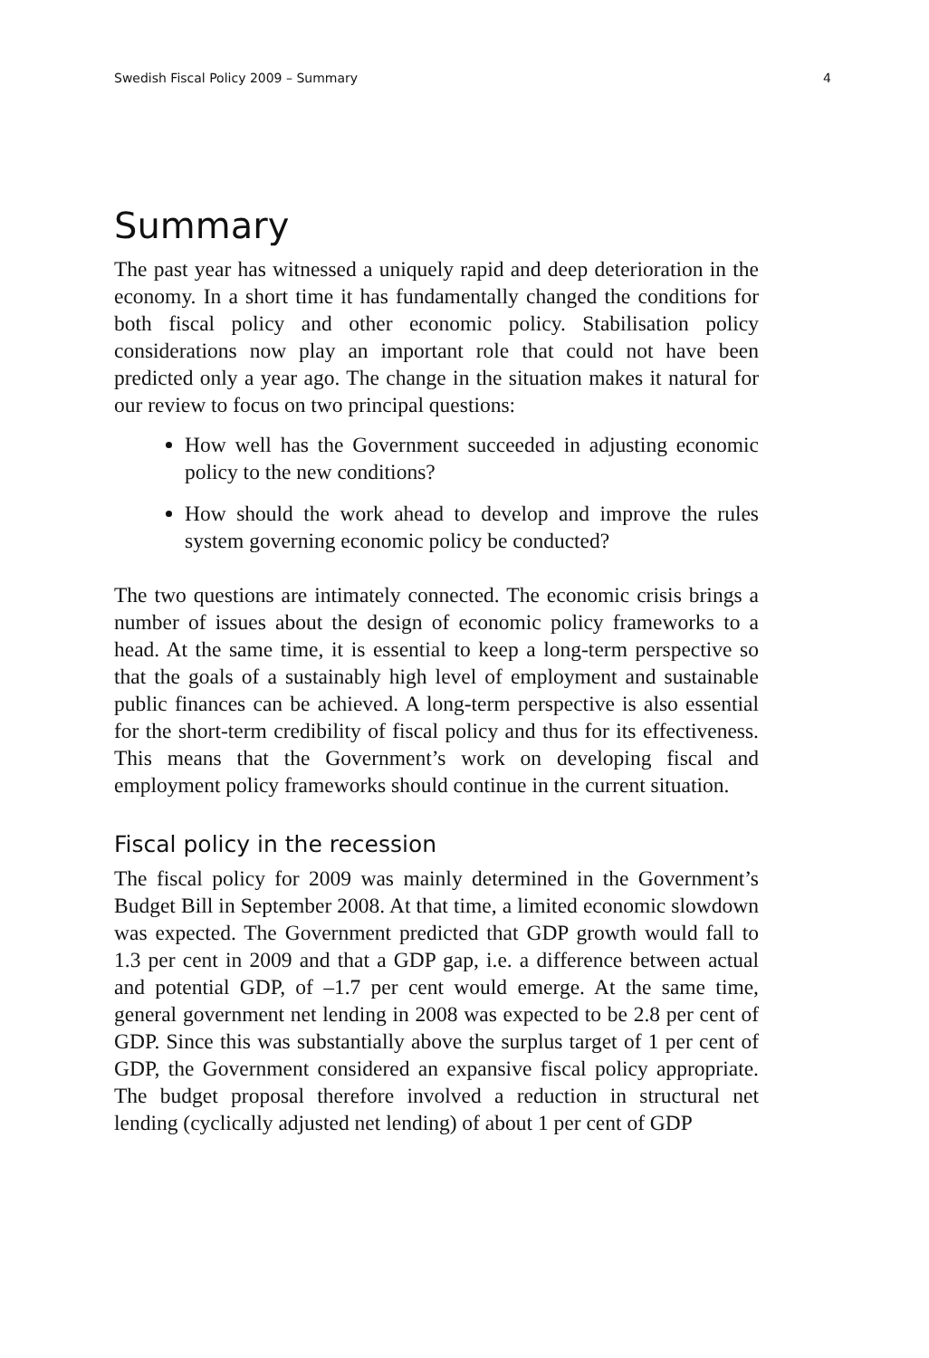Swedish Fiscal Policy 2009 – Summary 4
Summary
The past year has witnessed a uniquely rapid and deep deterioration in the economy. In a short time it has fundamentally changed the conditions for both fiscal policy and other economic policy. Stabilisation policy considerations now play an important role that could not have been predicted only a year ago. The change in the situation makes it natural for our review to focus on two principal questions:
How well has the Government succeeded in adjusting economic policy to the new conditions?
How should the work ahead to develop and improve the rules system governing economic policy be conducted?
The two questions are intimately connected. The economic crisis brings a number of issues about the design of economic policy frameworks to a head. At the same time, it is essential to keep a long-term perspective so that the goals of a sustainably high level of employment and sustainable public finances can be achieved. A long-term perspective is also essential for the short-term credibility of fiscal policy and thus for its effectiveness. This means that the Government’s work on developing fiscal and employment policy frameworks should continue in the current situation.
Fiscal policy in the recession
The fiscal policy for 2009 was mainly determined in the Government’s Budget Bill in September 2008. At that time, a limited economic slowdown was expected. The Government predicted that GDP growth would fall to 1.3 per cent in 2009 and that a GDP gap, i.e. a difference between actual and potential GDP, of –1.7 per cent would emerge. At the same time, general government net lending in 2008 was expected to be 2.8 per cent of GDP. Since this was substantially above the surplus target of 1 per cent of GDP, the Government considered an expansive fiscal policy appropriate. The budget proposal therefore involved a reduction in structural net lending (cyclically adjusted net lending) of about 1 per cent of GDP